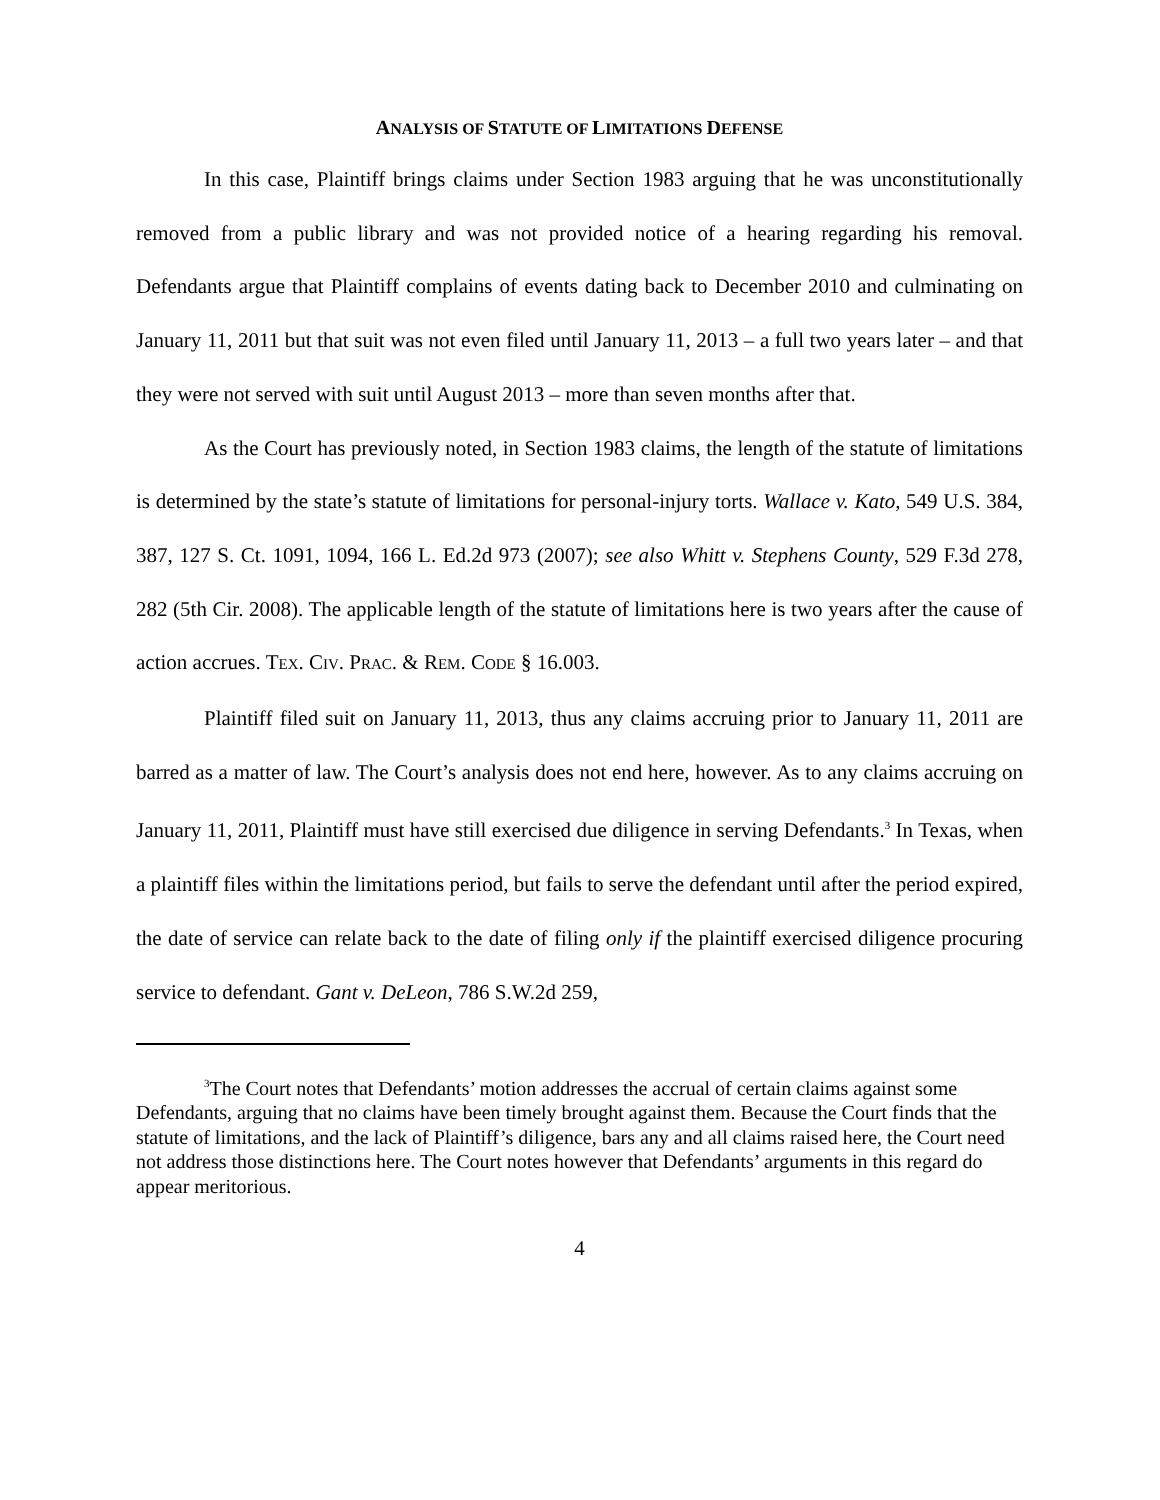ANALYSIS OF STATUTE OF LIMITATIONS DEFENSE
In this case, Plaintiff brings claims under Section 1983 arguing that he was unconstitutionally removed from a public library and was not provided notice of a hearing regarding his removal. Defendants argue that Plaintiff complains of events dating back to December 2010 and culminating on January 11, 2011 but that suit was not even filed until January 11, 2013 – a full two years later – and that they were not served with suit until August 2013 – more than seven months after that.
As the Court has previously noted, in Section 1983 claims, the length of the statute of limitations is determined by the state’s statute of limitations for personal-injury torts. Wallace v. Kato, 549 U.S. 384, 387, 127 S. Ct. 1091, 1094, 166 L. Ed.2d 973 (2007); see also Whitt v. Stephens County, 529 F.3d 278, 282 (5th Cir. 2008). The applicable length of the statute of limitations here is two years after the cause of action accrues. TEX. CIV. PRAC. & REM. CODE § 16.003.
Plaintiff filed suit on January 11, 2013, thus any claims accruing prior to January 11, 2011 are barred as a matter of law. The Court’s analysis does not end here, however. As to any claims accruing on January 11, 2011, Plaintiff must have still exercised due diligence in serving Defendants.<sup>3</sup> In Texas, when a plaintiff files within the limitations period, but fails to serve the defendant until after the period expired, the date of service can relate back to the date of filing only if the plaintiff exercised diligence procuring service to defendant. Gant v. DeLeon, 786 S.W.2d 259,
<sup>3</sup> The Court notes that Defendants’ motion addresses the accrual of certain claims against some Defendants, arguing that no claims have been timely brought against them. Because the Court finds that the statute of limitations, and the lack of Plaintiff’s diligence, bars any and all claims raised here, the Court need not address those distinctions here. The Court notes however that Defendants’ arguments in this regard do appear meritorious.
4